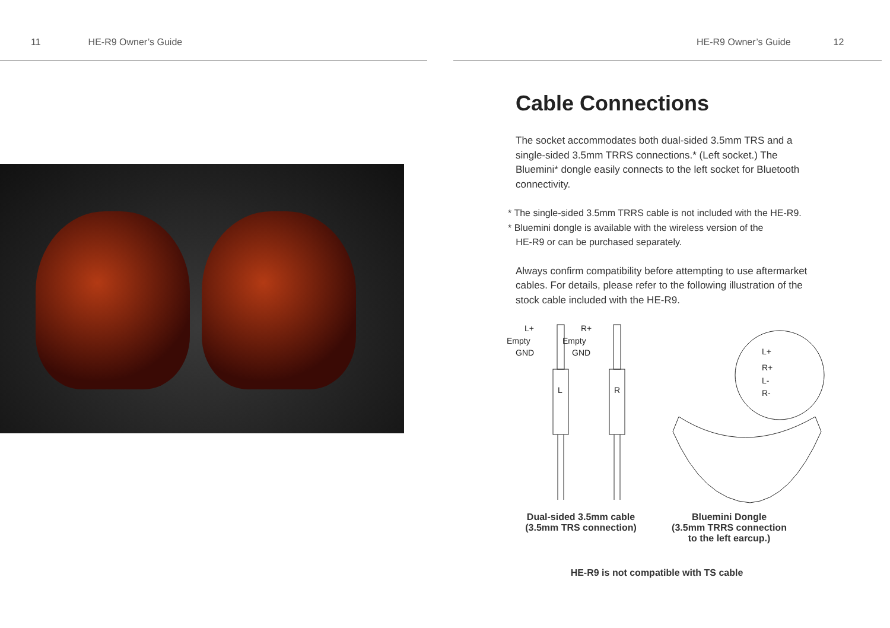11 HE-R9 Owner’s Guide HE-R9 Owner’s Guide 12
Cable Connections
The socket accommodates both dual-sided 3.5mm TRS and a single-sided 3.5mm TRRS connections.* (Left socket.) The Bluemini* dongle easily connects to the left socket for Bluetooth connectivity.
* The single-sided 3.5mm TRRS cable is not included with the HE-R9.
* Bluemini dongle is available with the wireless version of the
HE-R9 or can be purchased separately.
Always confirm compatibility before attempting to use aftermarket cables. For details, please refer to the following illustration of the stock cable included with the HE-R9.
L+
Empty
GND
R+
Empty
GND
L
R
L+
R+
L-
R-
Dual-sided 3.5mm cable
(3.5mm TRS connection)
Bluemini Dongle
(3.5mm TRRS connection
to the left earcup.)
HE-R9 is not compatible with TS cable